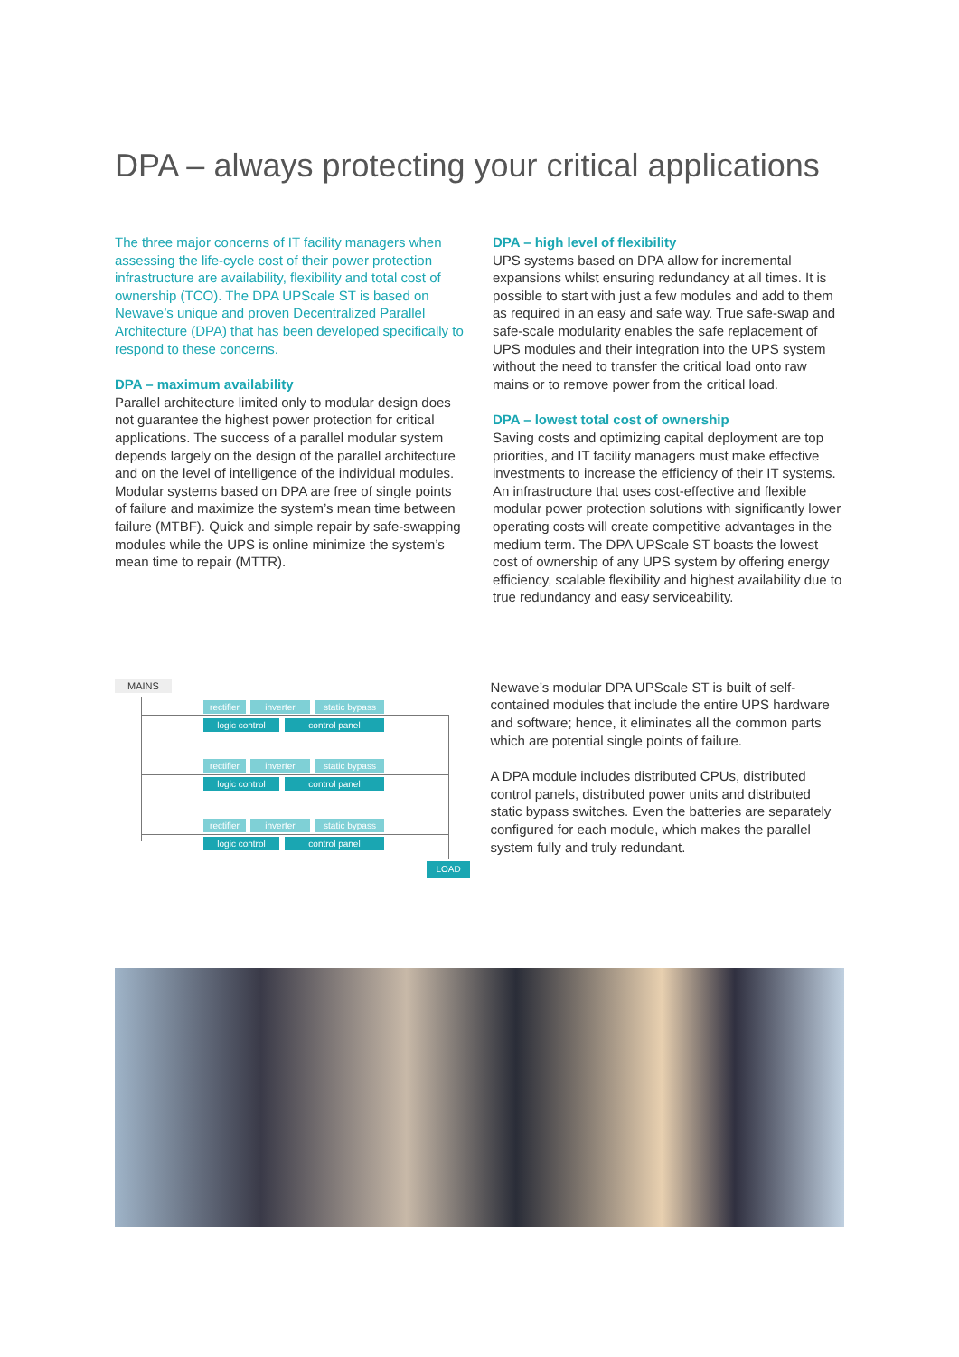DPA – always protecting your critical applications
The three major concerns of IT facility managers when assessing the life-cycle cost of their power protection infrastructure are availability, flexibility and total cost of ownership (TCO). The DPA UPScale ST is based on Newave’s unique and proven Decentralized Parallel Architecture (DPA) that has been developed specifically to respond to these concerns.
DPA – maximum availability
Parallel architecture limited only to modular design does not guarantee the highest power protection for critical applications. The success of a parallel modular system depends largely on the design of the parallel architecture and on the level of intelligence of the individual modules. Modular systems based on DPA are free of single points of failure and maximize the system’s mean time between failure (MTBF). Quick and simple repair by safe-swapping modules while the UPS is online minimize the system’s mean time to repair (MTTR).
DPA – high level of flexibility
UPS systems based on DPA allow for incremental expansions whilst ensuring redundancy at all times. It is possible to start with just a few modules and add to them as required in an easy and safe way. True safe-swap and safe-scale modularity enables the safe replacement of UPS modules and their integration into the UPS system without the need to transfer the critical load onto raw mains or to remove power from the critical load.
DPA – lowest total cost of ownership
Saving costs and optimizing capital deployment are top priorities, and IT facility managers must make effective investments to increase the efficiency of their IT systems. An infrastructure that uses cost-effective and flexible modular power protection solutions with significantly lower operating costs will create competitive advantages in the medium term. The DPA UPScale ST boasts the lowest cost of ownership of any UPS system by offering energy efficiency, scalable flexibility and highest availability due to true redundancy and easy serviceability.
MAINS
rectifier
inverter
static bypass
logic control control panel
rectifier
inverter
static bypass
logic control control panel
rectifier
inverter
static bypass
logic control control panel
LOAD
Newave’s modular DPA UPScale ST is built of self-contained modules that include the entire UPS hardware and software; hence, it eliminates all the common parts which are potential single points of failure.
A DPA module includes distributed CPUs, distributed control panels, distributed power units and distributed static bypass switches. Even the batteries are separately configured for each module, which makes the parallel system fully and truly redundant.